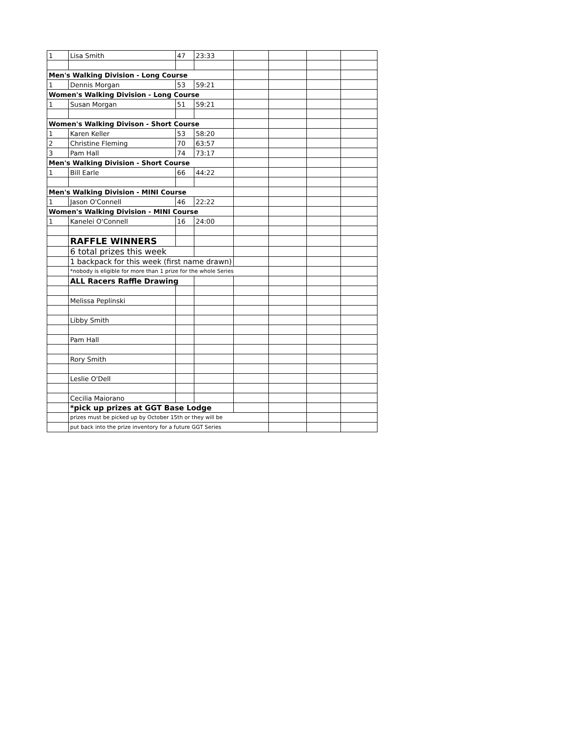| 1 | Lisa Smith | 47 | 23:33 | | | | |
| Men's Walking Division - Long Course | | | | | | | |
| 1 | Dennis Morgan | 53 | 59:21 | | | | |
| Women's Walking Division - Long Course | | | | | | | |
| 1 | Susan Morgan | 51 | 59:21 | | | | |
| Women's Walking Divison - Short Course | | | | | | | |
| 1 | Karen Keller | 53 | 58:20 | | | | |
| 2 | Christine Fleming | 70 | 63:57 | | | | |
| 3 | Pam Hall | 74 | 73:17 | | | | |
| Men's Walking Division - Short Course | | | | | | | |
| 1 | Bill Earle | 66 | 44:22 | | | | |
| Men's Walking Division - MINI Course | | | | | | | |
| 1 | Jason O'Connell | 46 | 22:22 | | | | |
| Women's Walking Division - MINI Course | | | | | | | |
| 1 | Kanelei O'Connell | 16 | 24:00 | | | | |
| | RAFFLE WINNERS | | | | | | |
| | 6 total prizes this week | | | | | | |
| | 1 backpack for this week (first name drawn) | | | | | | |
| | *nobody is eligible for more than 1 prize for the whole Series | | | | | | |
| | ALL Racers Raffle Drawing | | | | | | |
| | Melissa Peplinski | | | | | | |
| | Libby Smith | | | | | | |
| | Pam Hall | | | | | | |
| | Rory Smith | | | | | | |
| | Leslie O'Dell | | | | | | |
| | Cecilia Maiorano | | | | | | |
| | *pick up prizes at GGT Base Lodge | | | | | | |
| | prizes must be picked up by October 15th or they will be | | | | | | |
| | put back into the prize inventory for a future GGT Series | | | | | | |